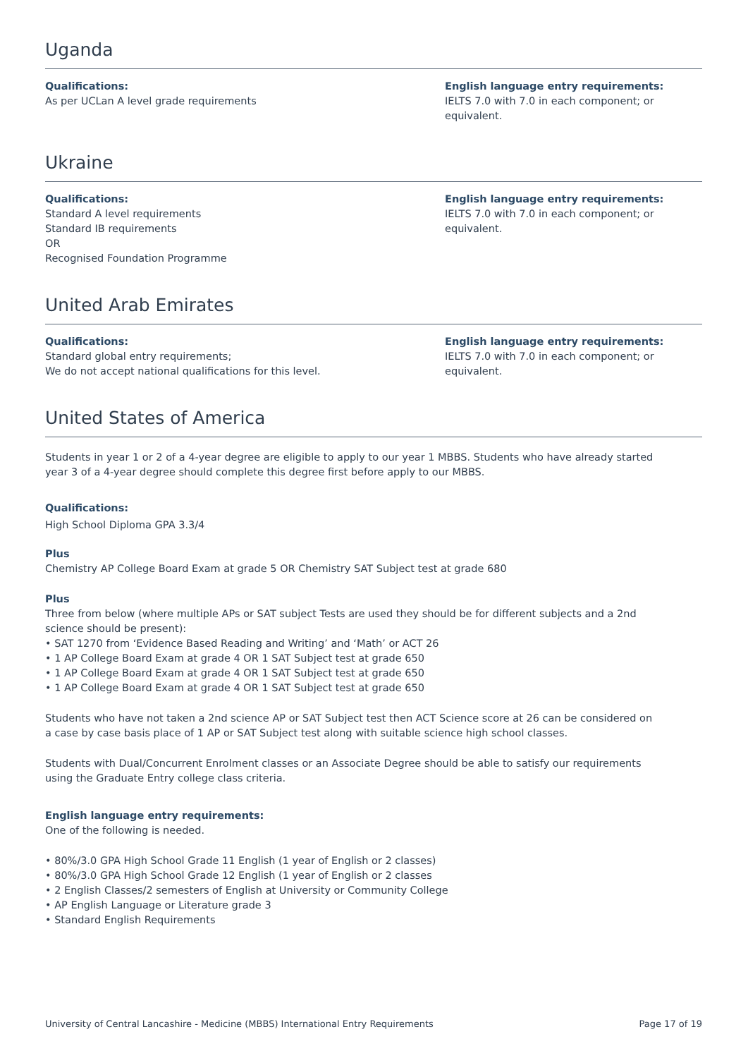Uganda
Qualifications:
As per UCLan A level grade requirements
English language entry requirements:
IELTS 7.0 with 7.0 in each component; or equivalent.
Ukraine
Qualifications:
Standard A level requirements
Standard IB requirements
OR
Recognised Foundation Programme
English language entry requirements:
IELTS 7.0 with 7.0 in each component; or equivalent.
United Arab Emirates
Qualifications:
Standard global entry requirements;
We do not accept national qualifications for this level.
English language entry requirements:
IELTS 7.0 with 7.0 in each component; or equivalent.
United States of America
Students in year 1 or 2 of a 4-year degree are eligible to apply to our year 1 MBBS. Students who have already started year 3 of a 4-year degree should complete this degree first before apply to our MBBS.
Qualifications:
High School Diploma GPA 3.3/4
Plus
Chemistry AP College Board Exam at grade 5 OR Chemistry SAT Subject test at grade 680
Plus
Three from below (where multiple APs or SAT subject Tests are used they should be for different subjects and a 2nd science should be present):
• SAT 1270 from ‘Evidence Based Reading and Writing’ and ‘Math’ or ACT 26
• 1 AP College Board Exam at grade 4 OR 1 SAT Subject test at grade 650
• 1 AP College Board Exam at grade 4 OR 1 SAT Subject test at grade 650
• 1 AP College Board Exam at grade 4 OR 1 SAT Subject test at grade 650
Students who have not taken a 2nd science AP or SAT Subject test then ACT Science score at 26 can be considered on a case by case basis place of 1 AP or SAT Subject test along with suitable science high school classes.
Students with Dual/Concurrent Enrolment classes or an Associate Degree should be able to satisfy our requirements using the Graduate Entry college class criteria.
English language entry requirements:
One of the following is needed.
• 80%/3.0 GPA High School Grade 11 English (1 year of English or 2 classes)
• 80%/3.0 GPA High School Grade 12 English (1 year of English or 2 classes
• 2 English Classes/2 semesters of English at University or Community College
• AP English Language or Literature grade 3
• Standard English Requirements
University of Central Lancashire - Medicine (MBBS) International Entry Requirements Page 17 of 19